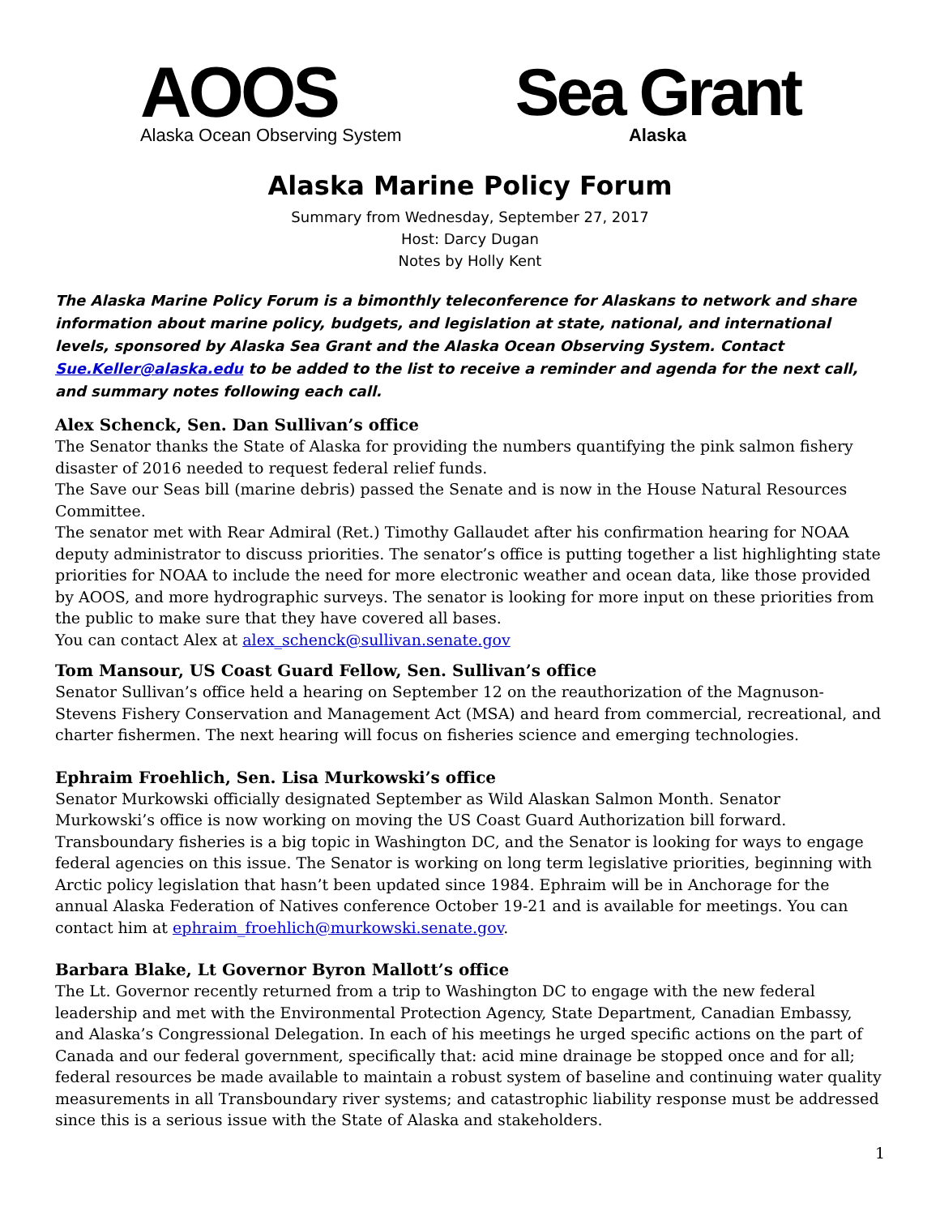AOOS
Alaska Ocean Observing System
Sea Grant
Alaska
Alaska Marine Policy Forum
Summary from Wednesday, September 27, 2017
Host: Darcy Dugan
Notes by Holly Kent
The Alaska Marine Policy Forum is a bimonthly teleconference for Alaskans to network and share information about marine policy, budgets, and legislation at state, national, and international levels, sponsored by Alaska Sea Grant and the Alaska Ocean Observing System. Contact Sue.Keller@alaska.edu to be added to the list to receive a reminder and agenda for the next call, and summary notes following each call.
Alex Schenck, Sen. Dan Sullivan’s office
The Senator thanks the State of Alaska for providing the numbers quantifying the pink salmon fishery disaster of 2016 needed to request federal relief funds.
The Save our Seas bill (marine debris) passed the Senate and is now in the House Natural Resources Committee.
The senator met with Rear Admiral (Ret.) Timothy Gallaudet after his confirmation hearing for NOAA deputy administrator to discuss priorities. The senator’s office is putting together a list highlighting state priorities for NOAA to include the need for more electronic weather and ocean data, like those provided by AOOS, and more hydrographic surveys. The senator is looking for more input on these priorities from the public to make sure that they have covered all bases.
You can contact Alex at alex_schenck@sullivan.senate.gov
Tom Mansour, US Coast Guard Fellow, Sen. Sullivan’s office
Senator Sullivan’s office held a hearing on September 12 on the reauthorization of the Magnuson-Stevens Fishery Conservation and Management Act (MSA) and heard from commercial, recreational, and charter fishermen. The next hearing will focus on fisheries science and emerging technologies.
Ephraim Froehlich, Sen. Lisa Murkowski’s office
Senator Murkowski officially designated September as Wild Alaskan Salmon Month. Senator Murkowski’s office is now working on moving the US Coast Guard Authorization bill forward.
Transboundary fisheries is a big topic in Washington DC, and the Senator is looking for ways to engage federal agencies on this issue. The Senator is working on long term legislative priorities, beginning with Arctic policy legislation that hasn’t been updated since 1984. Ephraim will be in Anchorage for the annual Alaska Federation of Natives conference October 19-21 and is available for meetings. You can contact him at ephraim_froehlich@murkowski.senate.gov.
Barbara Blake, Lt Governor Byron Mallott’s office
The Lt. Governor recently returned from a trip to Washington DC to engage with the new federal leadership and met with the Environmental Protection Agency, State Department, Canadian Embassy, and Alaska’s Congressional Delegation. In each of his meetings he urged specific actions on the part of Canada and our federal government, specifically that: acid mine drainage be stopped once and for all; federal resources be made available to maintain a robust system of baseline and continuing water quality measurements in all Transboundary river systems; and catastrophic liability response must be addressed since this is a serious issue with the State of Alaska and stakeholders.
1